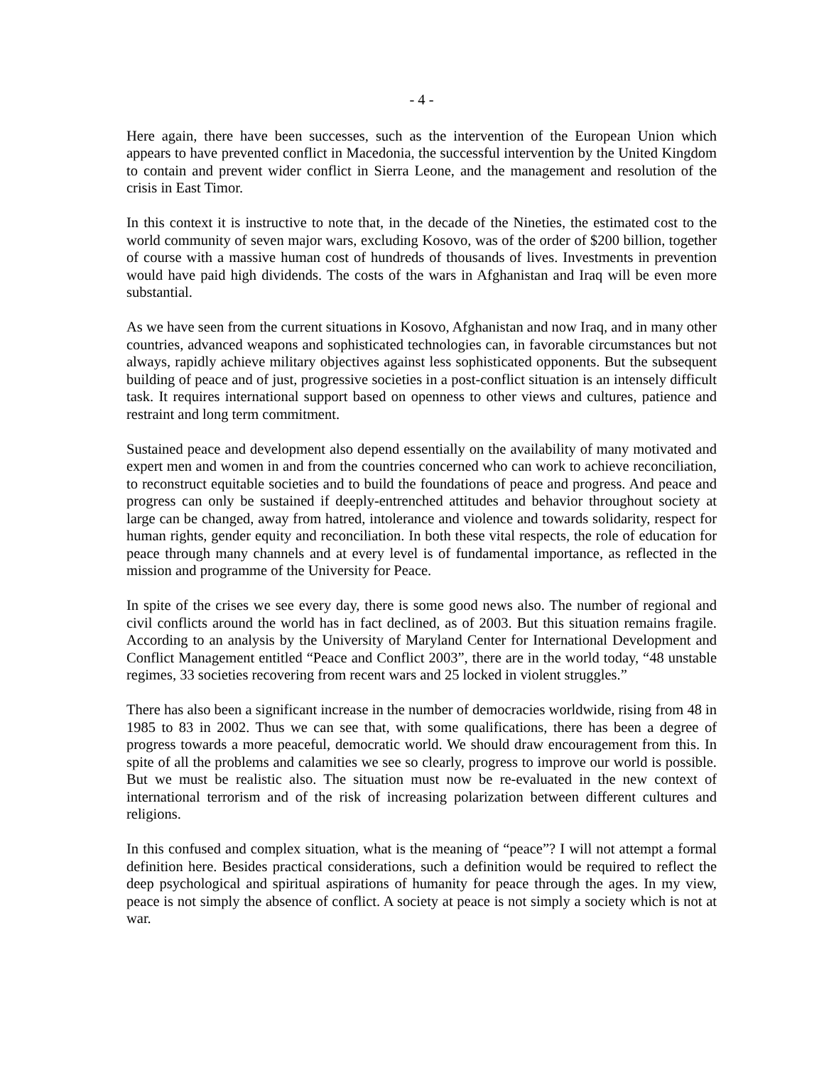- 4 -
Here again, there have been successes, such as the intervention of the European Union which appears to have prevented conflict in Macedonia, the successful intervention by the United Kingdom to contain and prevent wider conflict in Sierra Leone, and the management and resolution of the crisis in East Timor.
In this context it is instructive to note that, in the decade of the Nineties, the estimated cost to the world community of seven major wars, excluding Kosovo, was of the order of $200 billion, together of course with a massive human cost of hundreds of thousands of lives. Investments in prevention would have paid high dividends. The costs of the wars in Afghanistan and Iraq will be even more substantial.
As we have seen from the current situations in Kosovo, Afghanistan and now Iraq, and in many other countries, advanced weapons and sophisticated technologies can, in favorable circumstances but not always, rapidly achieve military objectives against less sophisticated opponents. But the subsequent building of peace and of just, progressive societies in a post-conflict situation is an intensely difficult task. It requires international support based on openness to other views and cultures, patience and restraint and long term commitment.
Sustained peace and development also depend essentially on the availability of many motivated and expert men and women in and from the countries concerned who can work to achieve reconciliation, to reconstruct equitable societies and to build the foundations of peace and progress. And peace and progress can only be sustained if deeply-entrenched attitudes and behavior throughout society at large can be changed, away from hatred, intolerance and violence and towards solidarity, respect for human rights, gender equity and reconciliation. In both these vital respects, the role of education for peace through many channels and at every level is of fundamental importance, as reflected in the mission and programme of the University for Peace.
In spite of the crises we see every day, there is some good news also. The number of regional and civil conflicts around the world has in fact declined, as of 2003. But this situation remains fragile. According to an analysis by the University of Maryland Center for International Development and Conflict Management entitled “Peace and Conflict 2003”, there are in the world today, “48 unstable regimes, 33 societies recovering from recent wars and 25 locked in violent struggles.”
There has also been a significant increase in the number of democracies worldwide, rising from 48 in 1985 to 83 in 2002. Thus we can see that, with some qualifications, there has been a degree of progress towards a more peaceful, democratic world. We should draw encouragement from this. In spite of all the problems and calamities we see so clearly, progress to improve our world is possible. But we must be realistic also. The situation must now be re-evaluated in the new context of international terrorism and of the risk of increasing polarization between different cultures and religions.
In this confused and complex situation, what is the meaning of “peace”? I will not attempt a formal definition here. Besides practical considerations, such a definition would be required to reflect the deep psychological and spiritual aspirations of humanity for peace through the ages. In my view, peace is not simply the absence of conflict. A society at peace is not simply a society which is not at war.